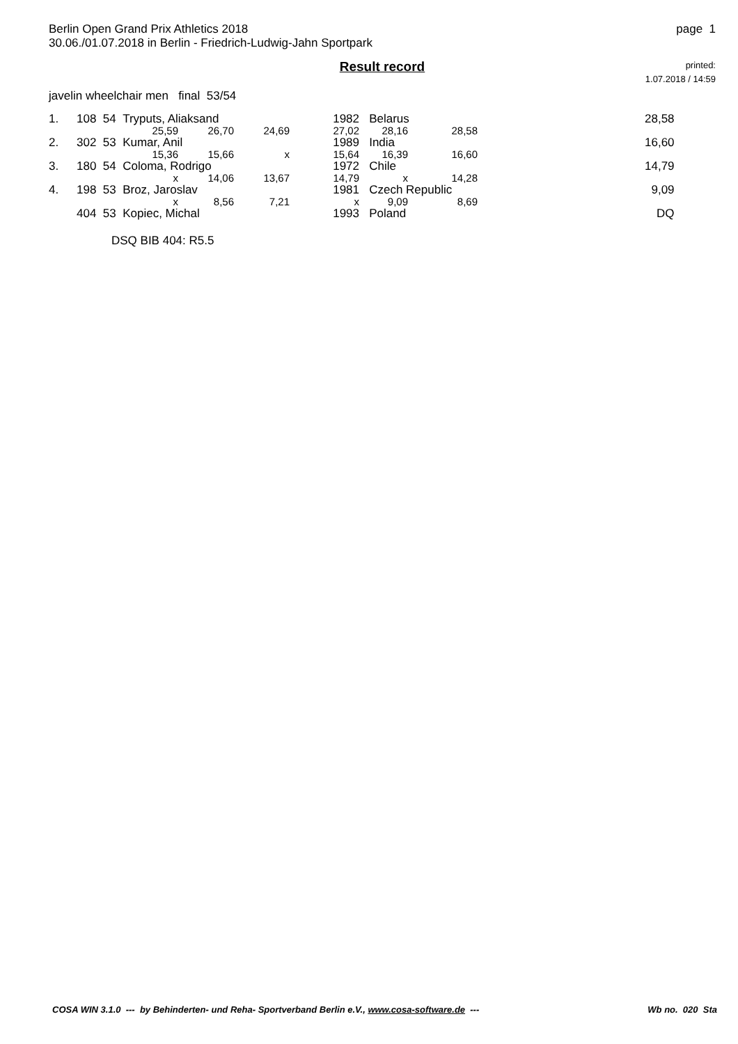Berlin Open Grand Prix Athletics 2018
30.06./01.07.2018 in Berlin - Friedrich-Ludwig-Jahn Sportpark
Result record
page 1
printed:
1.07.2018 / 14:59
javelin wheelchair men final 53/54
| 1. | 108 54 Tryputs, Aliaksand | | | | 1982 | Belarus | | | 28,58 |
| | | 25,59 | 26,70 | 24,69 | 27,02 | 28,16 | 28,58 | | |
| 2. | 302 53 Kumar, Anil | | | | 1989 | India | | | 16,60 |
| | | 15,36 | 15,66 | x | 15,64 | 16,39 | 16,60 | | |
| 3. | 180 54 Coloma, Rodrigo | | | | 1972 | Chile | | | 14,79 |
| | | x | 14,06 | 13,67 | 14,79 | x | 14,28 | | |
| 4. | 198 53 Broz, Jaroslav | | | | 1981 | Czech Republic | | | 9,09 |
| | | x | 8,56 | 7,21 | x | 9,09 | 8,69 | | |
| | 404 53 Kopiec, Michal | | | | 1993 | Poland | | | DQ |
DSQ BIB 404: R5.5
COSA WIN 3.1.0 --- by Behinderten- und Reha- Sportverband Berlin e.V., www.cosa-software.de ---
Wb no. 020 Sta